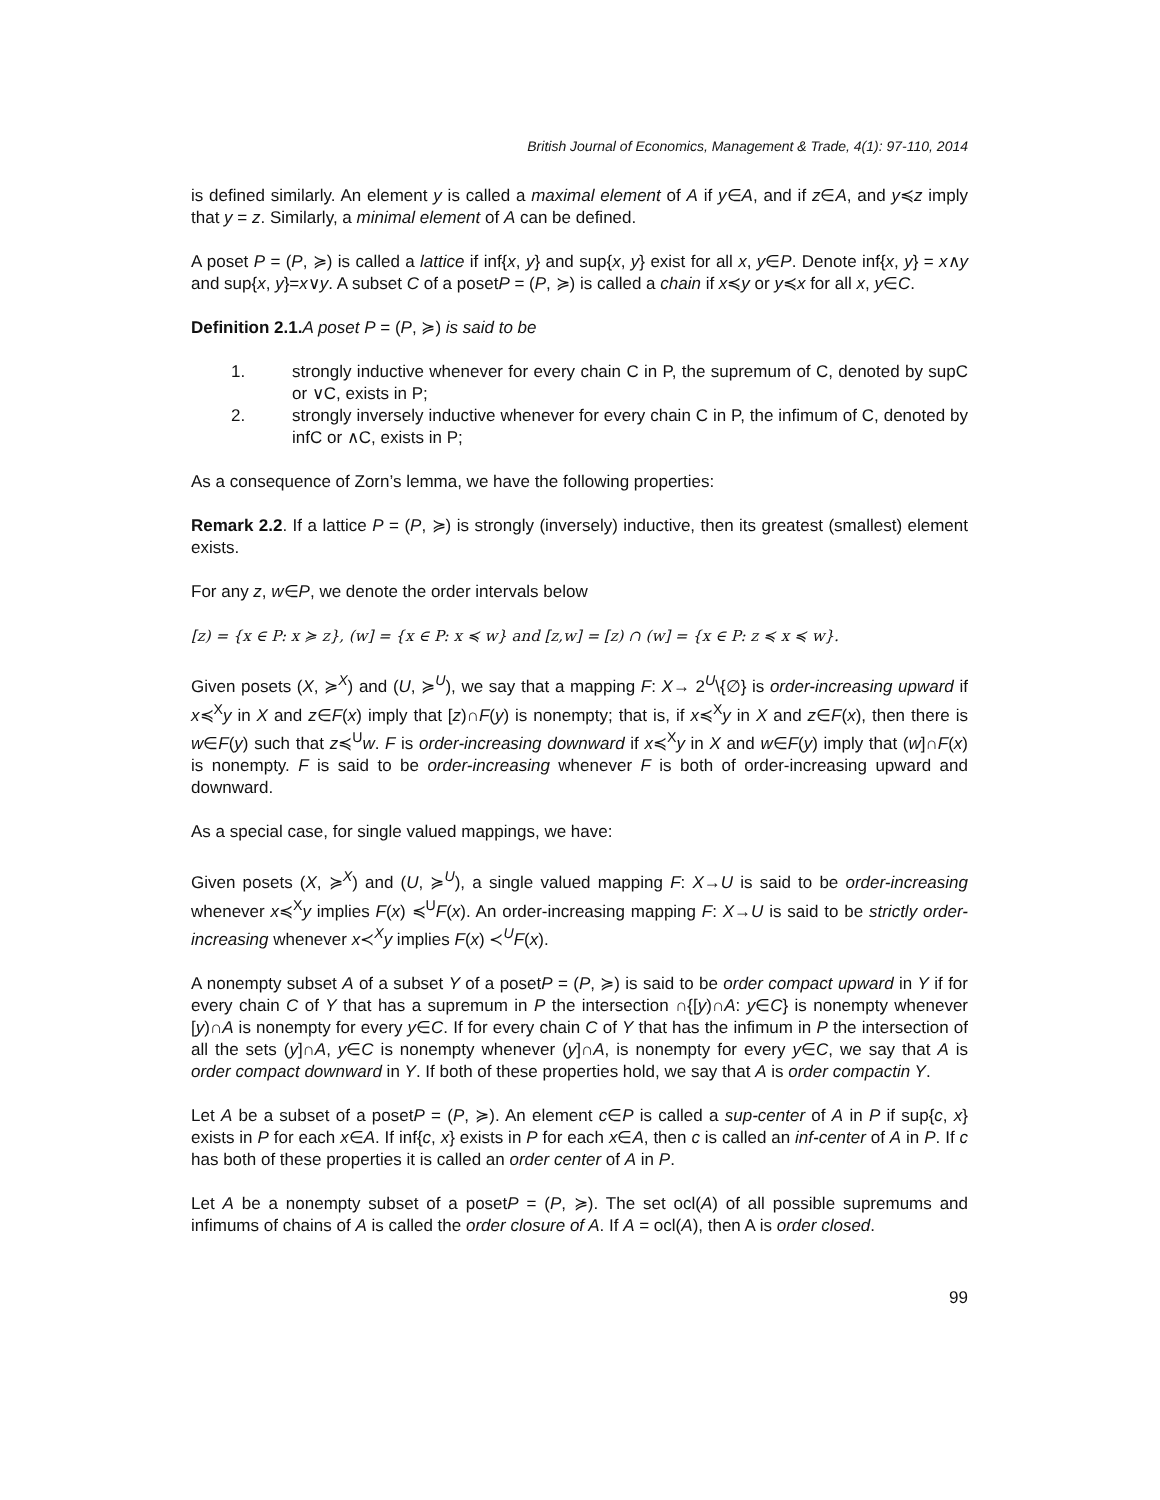British Journal of Economics, Management & Trade, 4(1): 97-110, 2014
is defined similarly. An element y is called a maximal element of A if y∈A, and if z∈A, and y≼z imply that y = z. Similarly, a minimal element of A can be defined.
A poset P = (P, ≽) is called a lattice if inf{x, y} and sup{x, y} exist for all x, y∈P. Denote inf{x, y} = x∧y and sup{x, y}=x∨y. A subset C of a posetP = (P, ≽) is called a chain if x≼y or y≼x for all x, y∈C.
Definition 2.1. A poset P = (P, ≽) is said to be
1. strongly inductive whenever for every chain C in P, the supremum of C, denoted by supC or ∨C, exists in P;
2. strongly inversely inductive whenever for every chain C in P, the infimum of C, denoted by infC or ∧C, exists in P;
As a consequence of Zorn’s lemma, we have the following properties:
Remark 2.2. If a lattice P = (P, ≽) is strongly (inversely) inductive, then its greatest (smallest) element exists.
For any z, w∈P, we denote the order intervals below
[z) = {x ∈ P: x ≽ z}, (w] = {x ∈ P: x ≼ w} and [z,w] = [z) ∩ (w] = {x ∈ P: z ≼ x ≼ w}.
Given posets (X, ≽<sup>X</sup>) and (U, ≽<sup>U</sup>), we say that a mapping F: X→ 2<sup>U</sup>\{∅} is order-increasing upward if x≼<sup>X</sup>y in X and z∈F(x) imply that [z)∩F(y) is nonempty; that is, if x≼<sup>X</sup>y in X and z∈F(x), then there is w∈F(y) such that z≼<sup>U</sup>w. F is order-increasing downward if x≼<sup>X</sup>y in X and w∈F(y) imply that (w]∩F(x) is nonempty. F is said to be order-increasing whenever F is both of order-increasing upward and downward.
As a special case, for single valued mappings, we have:
Given posets (X, ≽<sup>X</sup>) and (U, ≽<sup>U</sup>), a single valued mapping F: X→U is said to be order-increasing whenever x≼<sup>X</sup>y implies F(x) ≼<sup>U</sup>F(x). An order-increasing mapping F: X→U is said to be strictly order-increasing whenever x≺<sup>X</sup>y implies F(x) ≺<sup>U</sup>F(x).
A nonempty subset A of a subset Y of a posetP = (P, ≽) is said to be order compact upward in Y if for every chain C of Y that has a supremum in P the intersection ∩{[y)∩A: y∈C} is nonempty whenever [y)∩A is nonempty for every y∈C. If for every chain C of Y that has the infimum in P the intersection of all the sets (y]∩A, y∈C is nonempty whenever (y]∩A, is nonempty for every y∈C, we say that A is order compact downward in Y. If both of these properties hold, we say that A is order compactin Y.
Let A be a subset of a posetP = (P, ≽). An element c∈P is called a sup-center of A in P if sup{c, x} exists in P for each x∈A. If inf{c, x} exists in P for each x∈A, then c is called an inf-center of A in P. If c has both of these properties it is called an order center of A in P.
Let A be a nonempty subset of a posetP = (P, ≽). The set ocl(A) of all possible supremums and infimums of chains of A is called the order closure of A. If A = ocl(A), then A is order closed.
99